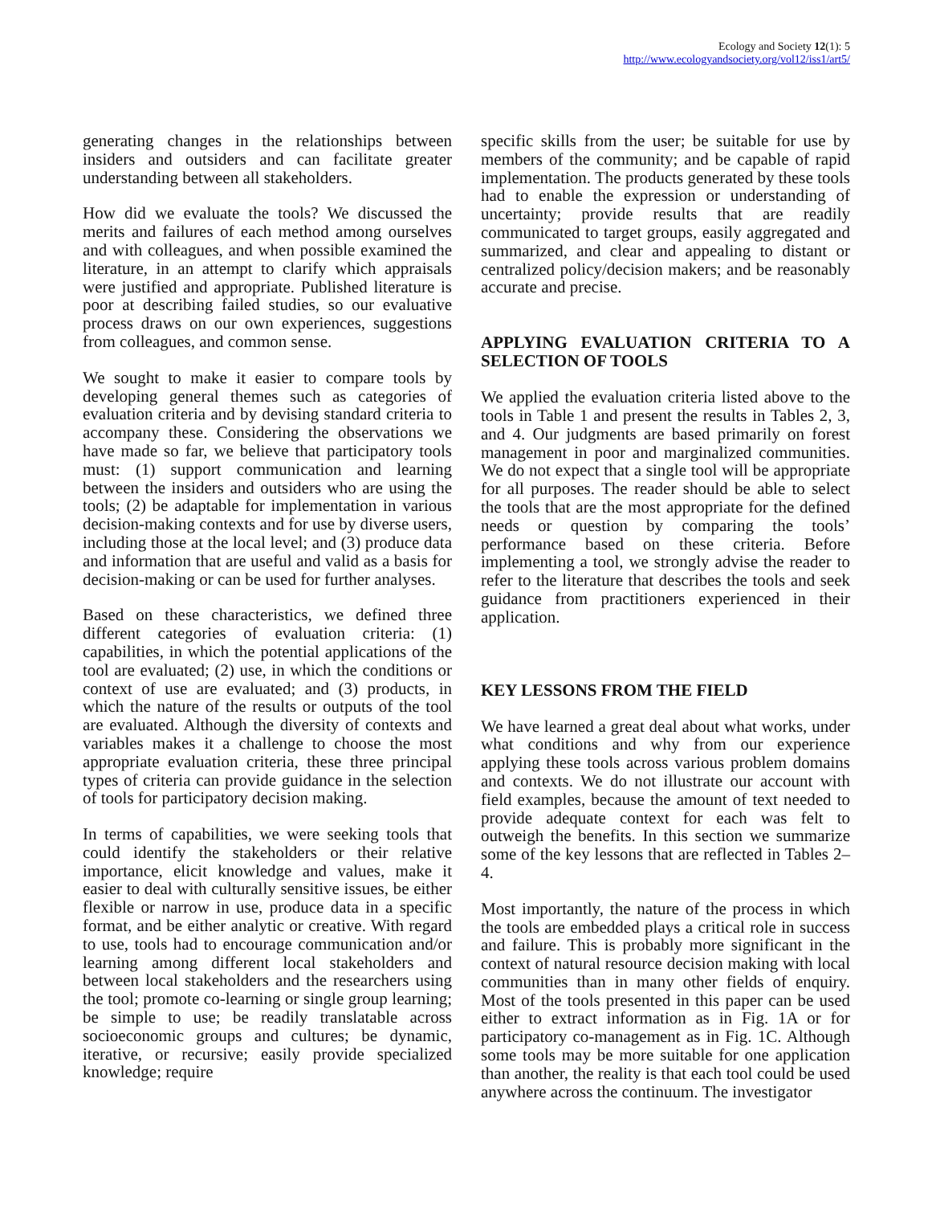Ecology and Society 12(1): 5
http://www.ecologyandsociety.org/vol12/iss1/art5/
generating changes in the relationships between insiders and outsiders and can facilitate greater understanding between all stakeholders.
How did we evaluate the tools? We discussed the merits and failures of each method among ourselves and with colleagues, and when possible examined the literature, in an attempt to clarify which appraisals were justified and appropriate. Published literature is poor at describing failed studies, so our evaluative process draws on our own experiences, suggestions from colleagues, and common sense.
We sought to make it easier to compare tools by developing general themes such as categories of evaluation criteria and by devising standard criteria to accompany these. Considering the observations we have made so far, we believe that participatory tools must: (1) support communication and learning between the insiders and outsiders who are using the tools; (2) be adaptable for implementation in various decision-making contexts and for use by diverse users, including those at the local level; and (3) produce data and information that are useful and valid as a basis for decision-making or can be used for further analyses.
Based on these characteristics, we defined three different categories of evaluation criteria: (1) capabilities, in which the potential applications of the tool are evaluated; (2) use, in which the conditions or context of use are evaluated; and (3) products, in which the nature of the results or outputs of the tool are evaluated. Although the diversity of contexts and variables makes it a challenge to choose the most appropriate evaluation criteria, these three principal types of criteria can provide guidance in the selection of tools for participatory decision making.
In terms of capabilities, we were seeking tools that could identify the stakeholders or their relative importance, elicit knowledge and values, make it easier to deal with culturally sensitive issues, be either flexible or narrow in use, produce data in a specific format, and be either analytic or creative. With regard to use, tools had to encourage communication and/or learning among different local stakeholders and between local stakeholders and the researchers using the tool; promote co-learning or single group learning; be simple to use; be readily translatable across socioeconomic groups and cultures; be dynamic, iterative, or recursive; easily provide specialized knowledge; require
specific skills from the user; be suitable for use by members of the community; and be capable of rapid implementation. The products generated by these tools had to enable the expression or understanding of uncertainty; provide results that are readily communicated to target groups, easily aggregated and summarized, and clear and appealing to distant or centralized policy/decision makers; and be reasonably accurate and precise.
APPLYING EVALUATION CRITERIA TO A SELECTION OF TOOLS
We applied the evaluation criteria listed above to the tools in Table 1 and present the results in Tables 2, 3, and 4. Our judgments are based primarily on forest management in poor and marginalized communities. We do not expect that a single tool will be appropriate for all purposes. The reader should be able to select the tools that are the most appropriate for the defined needs or question by comparing the tools’ performance based on these criteria. Before implementing a tool, we strongly advise the reader to refer to the literature that describes the tools and seek guidance from practitioners experienced in their application.
KEY LESSONS FROM THE FIELD
We have learned a great deal about what works, under what conditions and why from our experience applying these tools across various problem domains and contexts. We do not illustrate our account with field examples, because the amount of text needed to provide adequate context for each was felt to outweigh the benefits. In this section we summarize some of the key lessons that are reflected in Tables 2–4.
Most importantly, the nature of the process in which the tools are embedded plays a critical role in success and failure. This is probably more significant in the context of natural resource decision making with local communities than in many other fields of enquiry. Most of the tools presented in this paper can be used either to extract information as in Fig. 1A or for participatory co-management as in Fig. 1C. Although some tools may be more suitable for one application than another, the reality is that each tool could be used anywhere across the continuum. The investigator